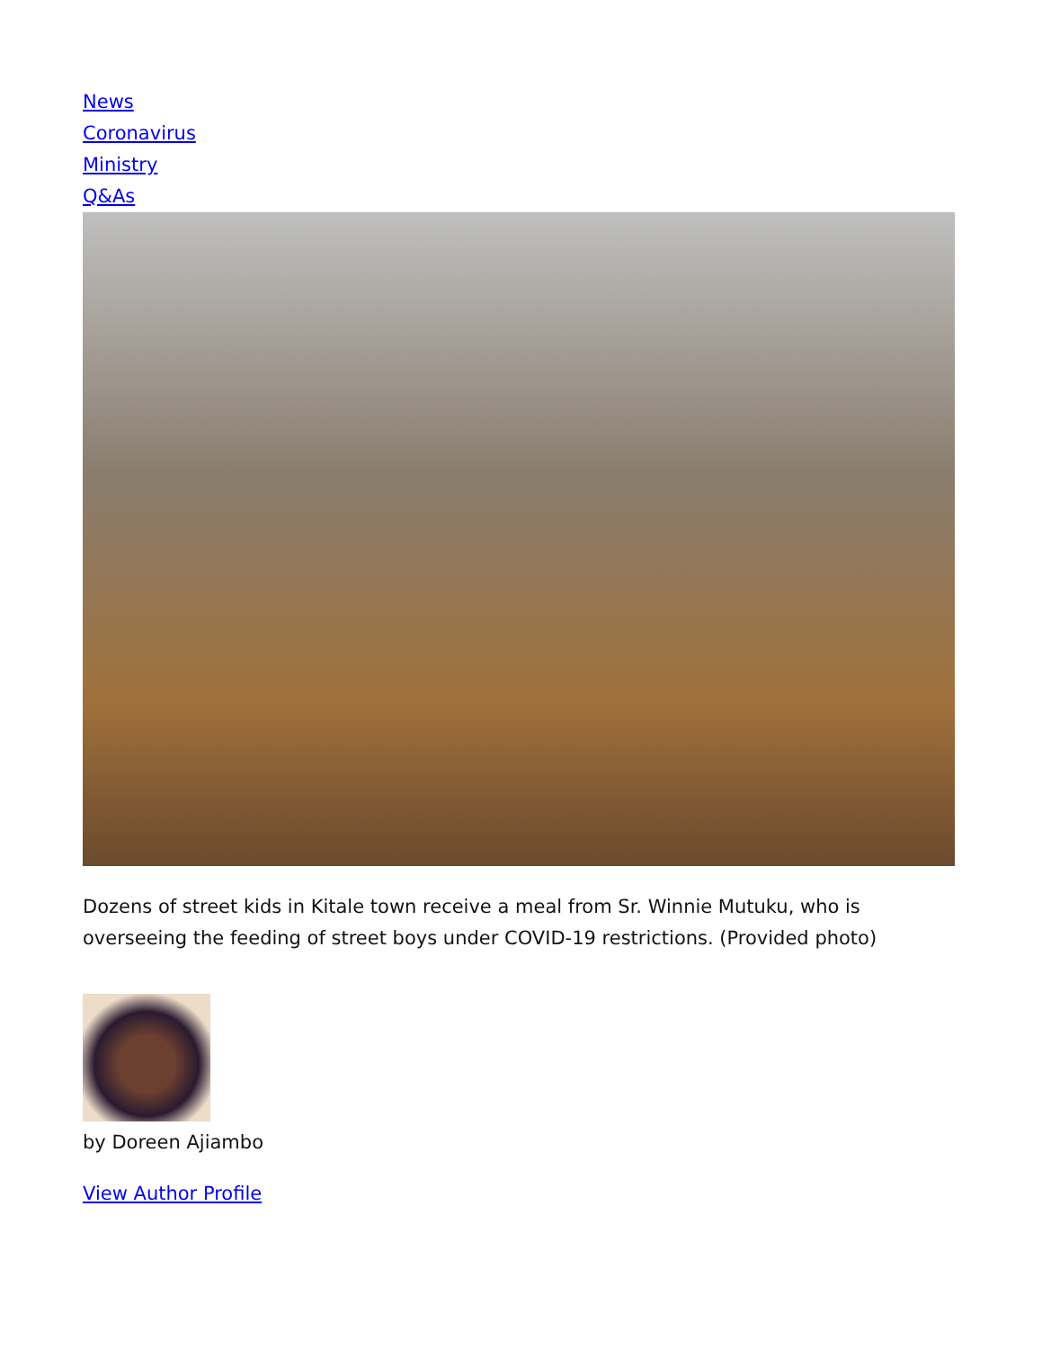News
Coronavirus
Ministry
Q&As
Dozens of street kids in Kitale town receive a meal from Sr. Winnie Mutuku, who is overseeing the feeding of street boys under COVID-19 restrictions. (Provided photo)
by Doreen Ajiambo
View Author Profile